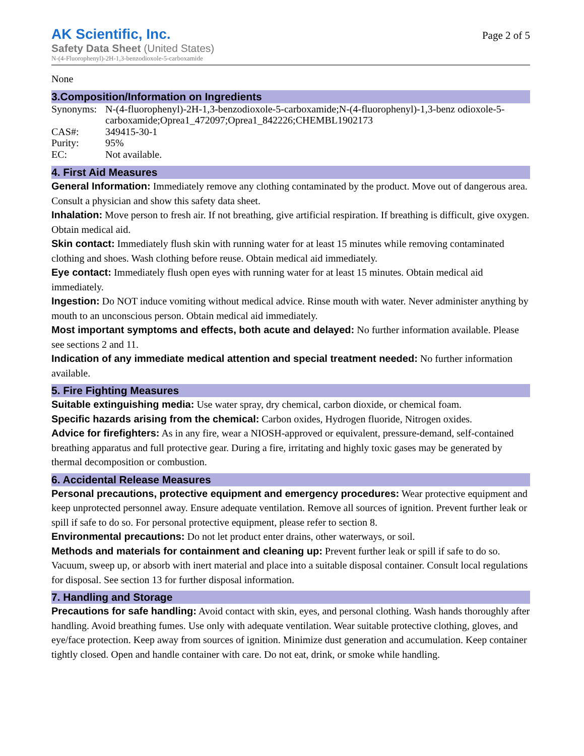AK Scientific, Inc.
Safety Data Sheet (United States)
N-(4-Fluorophenyl)-2H-1,3-benzodioxole-5-carboxamide
Page 2 of 5
None
3.Composition/Information on Ingredients
| Synonyms: | N-(4-fluorophenyl)-2H-1,3-benzodioxole-5-carboxamide;N-(4-fluorophenyl)-1,3-benz odioxole-5-carboxamide;Oprea1_472097;Oprea1_842226;CHEMBL1902173 |
| CAS#: | 349415-30-1 |
| Purity: | 95% |
| EC: | Not available. |
4. First Aid Measures
General Information: Immediately remove any clothing contaminated by the product. Move out of dangerous area. Consult a physician and show this safety data sheet.
Inhalation: Move person to fresh air. If not breathing, give artificial respiration. If breathing is difficult, give oxygen. Obtain medical aid.
Skin contact: Immediately flush skin with running water for at least 15 minutes while removing contaminated clothing and shoes. Wash clothing before reuse. Obtain medical aid immediately.
Eye contact: Immediately flush open eyes with running water for at least 15 minutes. Obtain medical aid immediately.
Ingestion: Do NOT induce vomiting without medical advice. Rinse mouth with water. Never administer anything by mouth to an unconscious person. Obtain medical aid immediately.
Most important symptoms and effects, both acute and delayed: No further information available. Please see sections 2 and 11.
Indication of any immediate medical attention and special treatment needed: No further information available.
5. Fire Fighting Measures
Suitable extinguishing media: Use water spray, dry chemical, carbon dioxide, or chemical foam.
Specific hazards arising from the chemical: Carbon oxides, Hydrogen fluoride, Nitrogen oxides.
Advice for firefighters: As in any fire, wear a NIOSH-approved or equivalent, pressure-demand, self-contained breathing apparatus and full protective gear. During a fire, irritating and highly toxic gases may be generated by thermal decomposition or combustion.
6. Accidental Release Measures
Personal precautions, protective equipment and emergency procedures: Wear protective equipment and keep unprotected personnel away. Ensure adequate ventilation. Remove all sources of ignition. Prevent further leak or spill if safe to do so. For personal protective equipment, please refer to section 8.
Environmental precautions: Do not let product enter drains, other waterways, or soil.
Methods and materials for containment and cleaning up: Prevent further leak or spill if safe to do so. Vacuum, sweep up, or absorb with inert material and place into a suitable disposal container. Consult local regulations for disposal. See section 13 for further disposal information.
7. Handling and Storage
Precautions for safe handling: Avoid contact with skin, eyes, and personal clothing. Wash hands thoroughly after handling. Avoid breathing fumes. Use only with adequate ventilation. Wear suitable protective clothing, gloves, and eye/face protection. Keep away from sources of ignition. Minimize dust generation and accumulation. Keep container tightly closed. Open and handle container with care. Do not eat, drink, or smoke while handling.